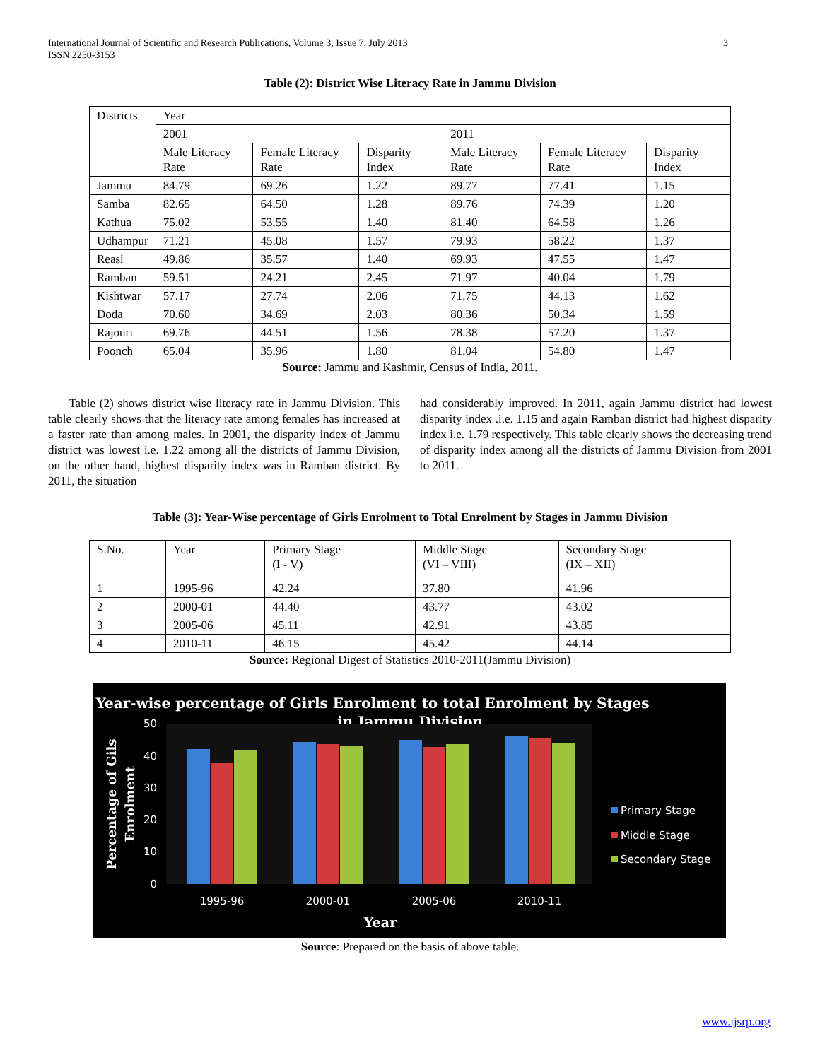3 International Journal of Scientific and Research Publications, Volume 3, Issue 7, July 2013
ISSN 2250-3153
Table (2): District Wise Literacy Rate in Jammu Division
| Districts | Year | | | | | |
| | 2001 | | | 2011 | | |
| | Male Literacy Rate | Female Literacy Rate | Disparity Index | Male Literacy Rate | Female Literacy Rate | Disparity Index |
| Jammu | 84.79 | 69.26 | 1.22 | 89.77 | 77.41 | 1.15 |
| Samba | 82.65 | 64.50 | 1.28 | 89.76 | 74.39 | 1.20 |
| Kathua | 75.02 | 53.55 | 1.40 | 81.40 | 64.58 | 1.26 |
| Udhampur | 71.21 | 45.08 | 1.57 | 79.93 | 58.22 | 1.37 |
| Reasi | 49.86 | 35.57 | 1.40 | 69.93 | 47.55 | 1.47 |
| Ramban | 59.51 | 24.21 | 2.45 | 71.97 | 40.04 | 1.79 |
| Kishtwar | 57.17 | 27.74 | 2.06 | 71.75 | 44.13 | 1.62 |
| Doda | 70.60 | 34.69 | 2.03 | 80.36 | 50.34 | 1.59 |
| Rajouri | 69.76 | 44.51 | 1.56 | 78.38 | 57.20 | 1.37 |
| Poonch | 65.04 | 35.96 | 1.80 | 81.04 | 54.80 | 1.47 |
Source: Jammu and Kashmir, Census of India, 2011.
Table (2) shows district wise literacy rate in Jammu Division. This table clearly shows that the literacy rate among females has increased at a faster rate than among males. In 2001, the disparity index of Jammu district was lowest i.e. 1.22 among all the districts of Jammu Division, on the other hand, highest disparity index was in Ramban district. By 2011, the situation
had considerably improved. In 2011, again Jammu district had lowest disparity index .i.e. 1.15 and again Ramban district had highest disparity index i.e. 1.79 respectively. This table clearly shows the decreasing trend of disparity index among all the districts of Jammu Division from 2001 to 2011.
Table (3): Year-Wise percentage of Girls Enrolment to Total Enrolment by Stages in Jammu Division
| S.No. | Year | Primary Stage (I - V) | Middle Stage (VI – VIII) | Secondary Stage (IX – XII) |
| 1 | 1995-96 | 42.24 | 37.80 | 41.96 |
| 2 | 2000-01 | 44.40 | 43.77 | 43.02 |
| 3 | 2005-06 | 45.11 | 42.91 | 43.85 |
| 4 | 2010-11 | 46.15 | 45.42 | 44.14 |
Source: Regional Digest of Statistics 2010-2011(Jammu Division)
Year-wise percentage of Girls Enrolment to total Enrolment by Stages
in Jammu Division
50
40
30
20
10
0
Percentage of Gils
Enrolment
1995-96
2000-01
2005-06
2010-11
Year
Primary Stage
Middle Stage
Secondary Stage
Source: Prepared on the basis of above table.
www.ijsrp.org